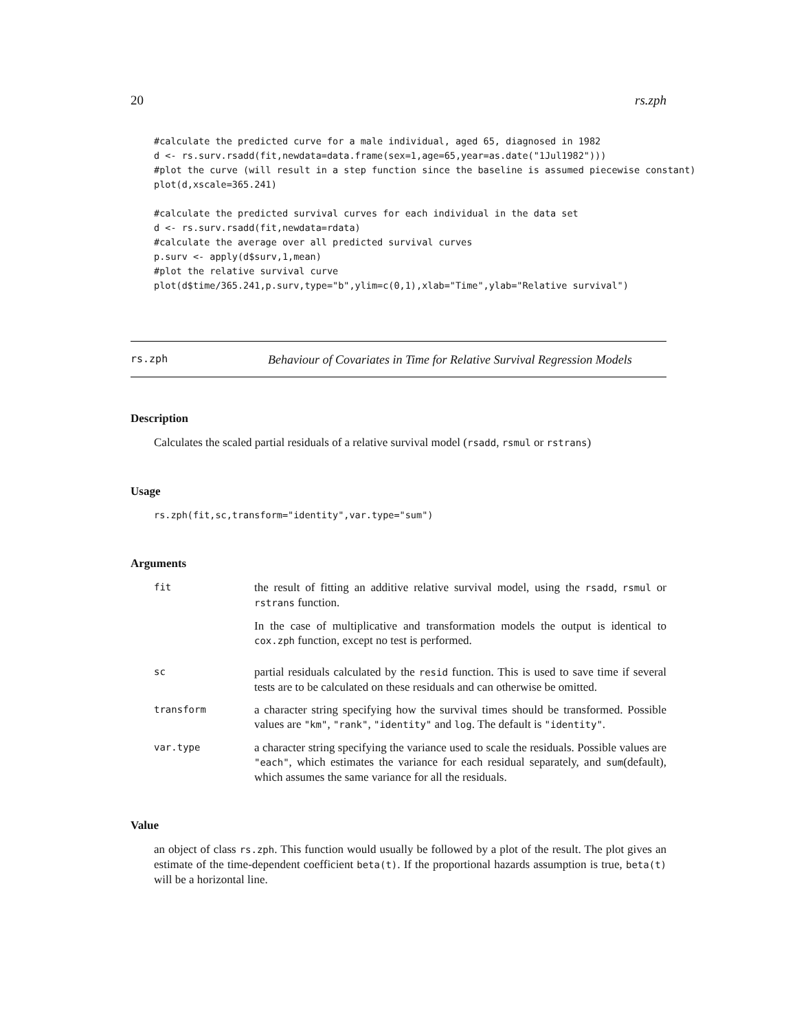20 rs.zph
#calculate the predicted curve for a male individual, aged 65, diagnosed in 1982
d <- rs.surv.rsadd(fit,newdata=data.frame(sex=1,age=65,year=as.date("1Jul1982")))
#plot the curve (will result in a step function since the baseline is assumed piecewise constant)
plot(d,xscale=365.241)

#calculate the predicted survival curves for each individual in the data set
d <- rs.surv.rsadd(fit,newdata=rdata)
#calculate the average over all predicted survival curves
p.surv <- apply(d$surv,1,mean)
#plot the relative survival curve
plot(d$time/365.241,p.surv,type="b",ylim=c(0,1),xlab="Time",ylab="Relative survival")
rs.zph
Behaviour of Covariates in Time for Relative Survival Regression Models
Description
Calculates the scaled partial residuals of a relative survival model (rsadd, rsmul or rstrans)
Usage
rs.zph(fit,sc,transform="identity",var.type="sum")
Arguments
fit
the result of fitting an additive relative survival model, using the rsadd, rsmul or rstrans function.
In the case of multiplicative and transformation models the output is identical to cox.zph function, except no test is performed.
sc
partial residuals calculated by the resid function. This is used to save time if several tests are to be calculated on these residuals and can otherwise be omitted.
transform
a character string specifying how the survival times should be transformed. Possible values are "km", "rank", "identity" and log. The default is "identity".
var.type
a character string specifying the variance used to scale the residuals. Possible values are "each", which estimates the variance for each residual separately, and sum(default), which assumes the same variance for all the residuals.
Value
an object of class rs.zph. This function would usually be followed by a plot of the result. The plot gives an estimate of the time-dependent coefficient beta(t). If the proportional hazards assumption is true, beta(t) will be a horizontal line.